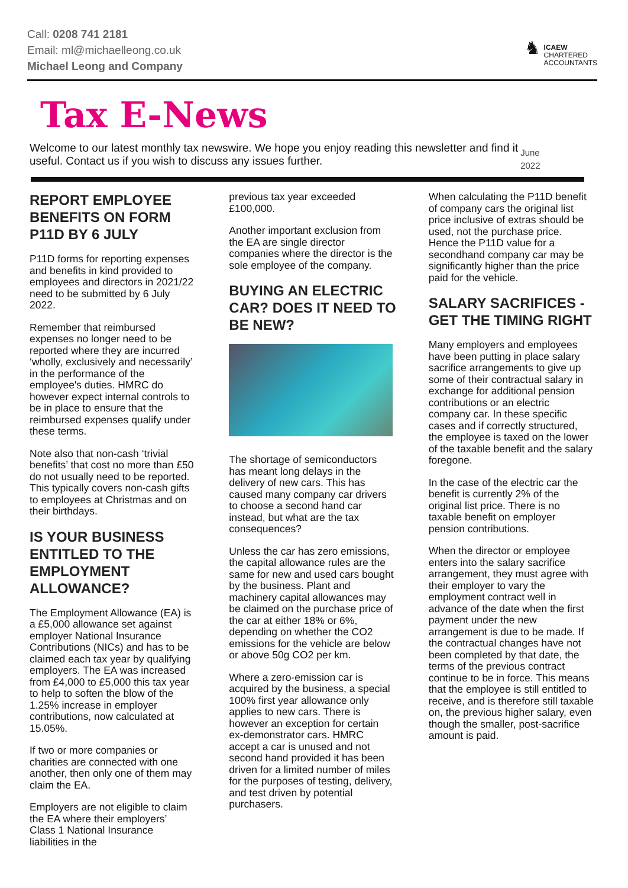Call: 0208 741 2181
Email: ml@michaelleong.co.uk
Michael Leong and Company
♞
ICAEW
CHARTERED
ACCOUNTANTS
Tax E-News
Welcome to our latest monthly tax newswire. We hope you enjoy reading this newsletter and find it useful. Contact us if you wish to discuss any issues further.
June 2022
REPORT EMPLOYEE BENEFITS ON FORM P11D BY 6 JULY
P11D forms for reporting expenses and benefits in kind provided to employees and directors in 2021/22 need to be submitted by 6 July 2022.
Remember that reimbursed expenses no longer need to be reported where they are incurred ‘wholly, exclusively and necessarily’ in the performance of the employee's duties. HMRC do however expect internal controls to be in place to ensure that the reimbursed expenses qualify under these terms.
Note also that non-cash ‘trivial benefits’ that cost no more than £50 do not usually need to be reported. This typically covers non-cash gifts to employees at Christmas and on their birthdays.
IS YOUR BUSINESS ENTITLED TO THE EMPLOYMENT ALLOWANCE?
The Employment Allowance (EA) is a £5,000 allowance set against employer National Insurance Contributions (NICs) and has to be claimed each tax year by qualifying employers. The EA was increased from £4,000 to £5,000 this tax year to help to soften the blow of the 1.25% increase in employer contributions, now calculated at 15.05%.
If two or more companies or charities are connected with one another, then only one of them may claim the EA.
Employers are not eligible to claim the EA where their employers’ Class 1 National Insurance liabilities in the
previous tax year exceeded £100,000.
Another important exclusion from the EA are single director companies where the director is the sole employee of the company.
BUYING AN ELECTRIC CAR? DOES IT NEED TO BE NEW?
The shortage of semiconductors has meant long delays in the delivery of new cars. This has caused many company car drivers to choose a second hand car instead, but what are the tax consequences?
Unless the car has zero emissions, the capital allowance rules are the same for new and used cars bought by the business. Plant and machinery capital allowances may be claimed on the purchase price of the car at either 18% or 6%, depending on whether the CO2 emissions for the vehicle are below or above 50g CO2 per km.
Where a zero-emission car is acquired by the business, a special 100% first year allowance only applies to new cars. There is however an exception for certain ex-demonstrator cars. HMRC accept a car is unused and not second hand provided it has been driven for a limited number of miles for the purposes of testing, delivery, and test driven by potential purchasers.
When calculating the P11D benefit of company cars the original list price inclusive of extras should be used, not the purchase price. Hence the P11D value for a secondhand company car may be significantly higher than the price paid for the vehicle.
SALARY SACRIFICES - GET THE TIMING RIGHT
Many employers and employees have been putting in place salary sacrifice arrangements to give up some of their contractual salary in exchange for additional pension contributions or an electric company car. In these specific cases and if correctly structured, the employee is taxed on the lower of the taxable benefit and the salary foregone.
In the case of the electric car the benefit is currently 2% of the original list price. There is no taxable benefit on employer pension contributions.
When the director or employee enters into the salary sacrifice arrangement, they must agree with their employer to vary the employment contract well in advance of the date when the first payment under the new arrangement is due to be made. If the contractual changes have not been completed by that date, the terms of the previous contract continue to be in force. This means that the employee is still entitled to receive, and is therefore still taxable on, the previous higher salary, even though the smaller, post-sacrifice amount is paid.